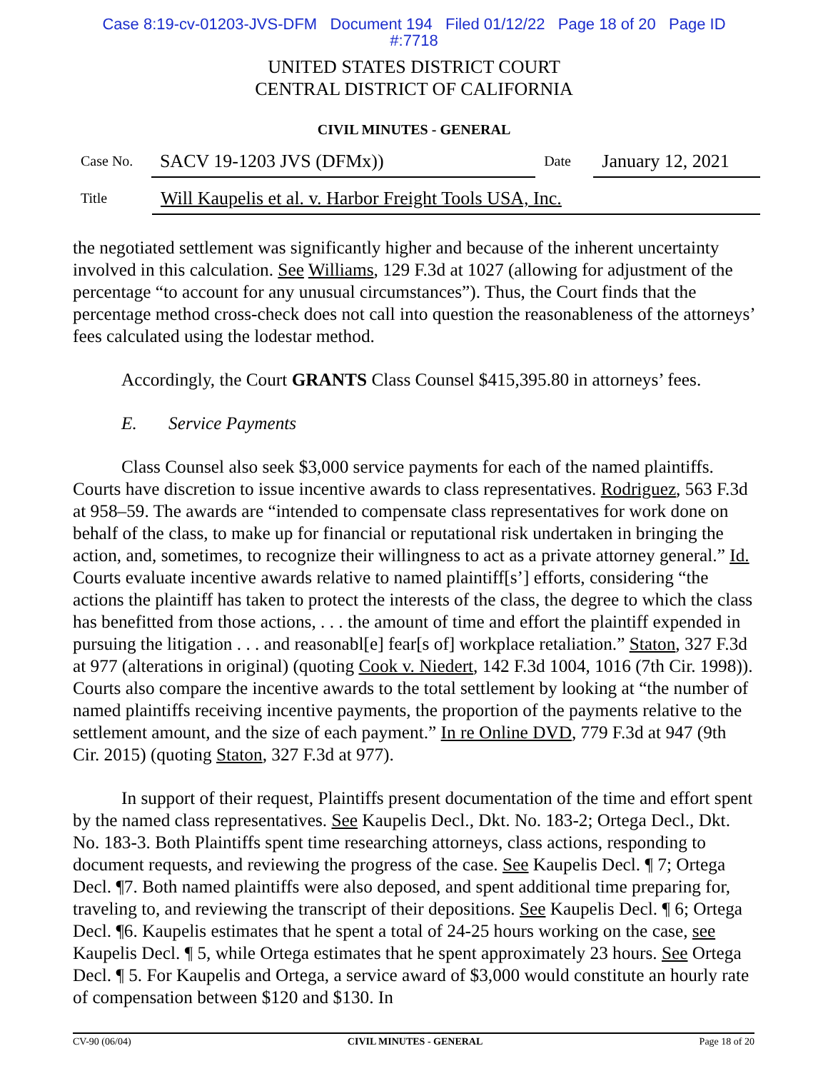Case 8:19-cv-01203-JVS-DFM Document 194 Filed 01/12/22 Page 18 of 20 Page ID
#:7718
UNITED STATES DISTRICT COURT
CENTRAL DISTRICT OF CALIFORNIA
CIVIL MINUTES - GENERAL
Case No. SACV 19-1203 JVS (DFMx)) Date January 12, 2021
Title Will Kaupelis et al. v. Harbor Freight Tools USA, Inc.
the negotiated settlement was significantly higher and because of the inherent uncertainty involved in this calculation. See Williams, 129 F.3d at 1027 (allowing for adjustment of the percentage “to account for any unusual circumstances”). Thus, the Court finds that the percentage method cross-check does not call into question the reasonableness of the attorneys’ fees calculated using the lodestar method.
Accordingly, the Court GRANTS Class Counsel $415,395.80 in attorneys’ fees.
E. Service Payments
Class Counsel also seek $3,000 service payments for each of the named plaintiffs. Courts have discretion to issue incentive awards to class representatives. Rodriguez, 563 F.3d at 958–59. The awards are “intended to compensate class representatives for work done on behalf of the class, to make up for financial or reputational risk undertaken in bringing the action, and, sometimes, to recognize their willingness to act as a private attorney general.” Id. Courts evaluate incentive awards relative to named plaintiff[s’] efforts, considering “the actions the plaintiff has taken to protect the interests of the class, the degree to which the class has benefitted from those actions, . . . the amount of time and effort the plaintiff expended in pursuing the litigation . . . and reasonabl[e] fear[s of] workplace retaliation.” Staton, 327 F.3d at 977 (alterations in original) (quoting Cook v. Niedert, 142 F.3d 1004, 1016 (7th Cir. 1998)). Courts also compare the incentive awards to the total settlement by looking at “the number of named plaintiffs receiving incentive payments, the proportion of the payments relative to the settlement amount, and the size of each payment.” In re Online DVD, 779 F.3d at 947 (9th Cir. 2015) (quoting Staton, 327 F.3d at 977).
In support of their request, Plaintiffs present documentation of the time and effort spent by the named class representatives. See Kaupelis Decl., Dkt. No. 183-2; Ortega Decl., Dkt. No. 183-3. Both Plaintiffs spent time researching attorneys, class actions, responding to document requests, and reviewing the progress of the case. See Kaupelis Decl. ¶ 7; Ortega Decl. ¶7. Both named plaintiffs were also deposed, and spent additional time preparing for, traveling to, and reviewing the transcript of their depositions. See Kaupelis Decl. ¶ 6; Ortega Decl. ¶6. Kaupelis estimates that he spent a total of 24-25 hours working on the case, see Kaupelis Decl. ¶ 5, while Ortega estimates that he spent approximately 23 hours. See Ortega Decl. ¶ 5. For Kaupelis and Ortega, a service award of $3,000 would constitute an hourly rate of compensation between $120 and $130. In
CV-90 (06/04) CIVIL MINUTES - GENERAL Page 18 of 20